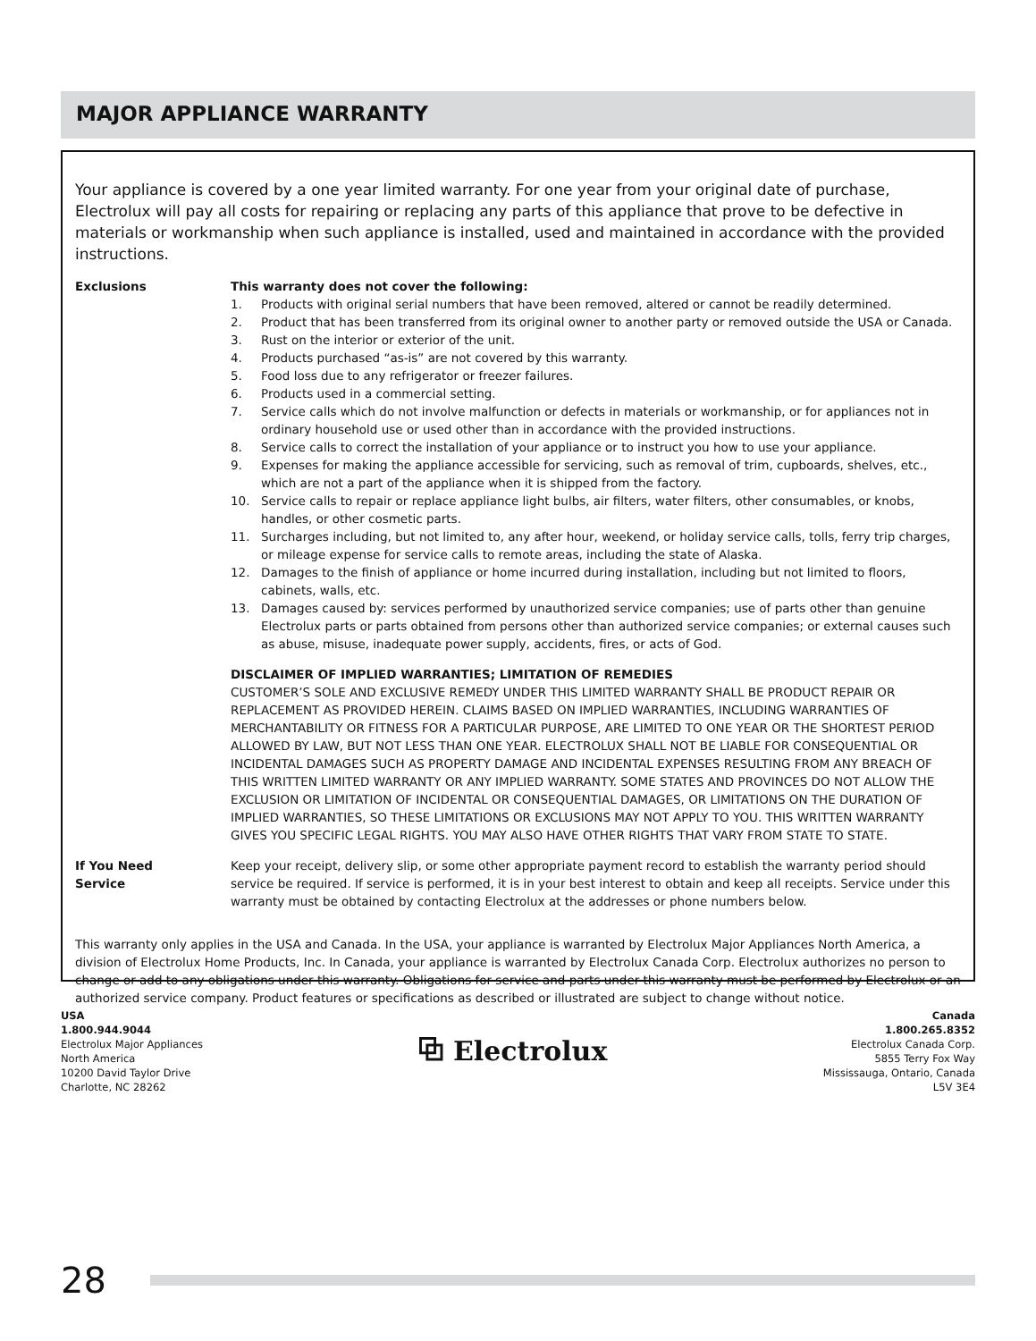MAJOR APPLIANCE WARRANTY
Your appliance is covered by a one year limited warranty. For one year from your original date of purchase, Electrolux will pay all costs for repairing or replacing any parts of this appliance that prove to be defective in materials or workmanship when such appliance is installed, used and maintained in accordance with the provided instructions.
Exclusions This warranty does not cover the following:
1. Products with original serial numbers that have been removed, altered or cannot be readily determined.
2. Product that has been transferred from its original owner to another party or removed outside the USA or Canada.
3. Rust on the interior or exterior of the unit.
4. Products purchased “as-is” are not covered by this warranty.
5. Food loss due to any refrigerator or freezer failures.
6. Products used in a commercial setting.
7. Service calls which do not involve malfunction or defects in materials or workmanship, or for appliances not in ordinary household use or used other than in accordance with the provided instructions.
8. Service calls to correct the installation of your appliance or to instruct you how to use your appliance.
9. Expenses for making the appliance accessible for servicing, such as removal of trim, cupboards, shelves, etc., which are not a part of the appliance when it is shipped from the factory.
10. Service calls to repair or replace appliance light bulbs, air filters, water filters, other consumables, or knobs, handles, or other cosmetic parts.
11. Surcharges including, but not limited to, any after hour, weekend, or holiday service calls, tolls, ferry trip charges, or mileage expense for service calls to remote areas, including the state of Alaska.
12. Damages to the finish of appliance or home incurred during installation, including but not limited to floors, cabinets, walls, etc.
13. Damages caused by: services performed by unauthorized service companies; use of parts other than genuine Electrolux parts or parts obtained from persons other than authorized service companies; or external causes such as abuse, misuse, inadequate power supply, accidents, fires, or acts of God.
DISCLAIMER OF IMPLIED WARRANTIES; LIMITATION OF REMEDIES
CUSTOMER’S SOLE AND EXCLUSIVE REMEDY UNDER THIS LIMITED WARRANTY SHALL BE PRODUCT REPAIR OR REPLACEMENT AS PROVIDED HEREIN. CLAIMS BASED ON IMPLIED WARRANTIES, INCLUDING WARRANTIES OF MERCHANTABILITY OR FITNESS FOR A PARTICULAR PURPOSE, ARE LIMITED TO ONE YEAR OR THE SHORTEST PERIOD ALLOWED BY LAW, BUT NOT LESS THAN ONE YEAR. ELECTROLUX SHALL NOT BE LIABLE FOR CONSEQUENTIAL OR INCIDENTAL DAMAGES SUCH AS PROPERTY DAMAGE AND INCIDENTAL EXPENSES RESULTING FROM ANY BREACH OF THIS WRITTEN LIMITED WARRANTY OR ANY IMPLIED WARRANTY. SOME STATES AND PROVINCES DO NOT ALLOW THE EXCLUSION OR LIMITATION OF INCIDENTAL OR CONSEQUENTIAL DAMAGES, OR LIMITATIONS ON THE DURATION OF IMPLIED WARRANTIES, SO THESE LIMITATIONS OR EXCLUSIONS MAY NOT APPLY TO YOU. THIS WRITTEN WARRANTY GIVES YOU SPECIFIC LEGAL RIGHTS. YOU MAY ALSO HAVE OTHER RIGHTS THAT VARY FROM STATE TO STATE.
If You Need
Service
Keep your receipt, delivery slip, or some other appropriate payment record to establish the warranty period should service be required. If service is performed, it is in your best interest to obtain and keep all receipts. Service under this warranty must be obtained by contacting Electrolux at the addresses or phone numbers below.
This warranty only applies in the USA and Canada. In the USA, your appliance is warranted by Electrolux Major Appliances North America, a division of Electrolux Home Products, Inc. In Canada, your appliance is warranted by Electrolux Canada Corp. Electrolux authorizes no person to change or add to any obligations under this warranty. Obligations for service and parts under this warranty must be performed by Electrolux or an authorized service company. Product features or specifications as described or illustrated are subject to change without notice.
USA
1.800.944.9044
Electrolux Major Appliances
North America
10200 David Taylor Drive
Charlotte, NC 28262
⧉ Electrolux
Canada
1.800.265.8352
Electrolux Canada Corp.
5855 Terry Fox Way
Mississauga, Ontario, Canada
L5V 3E4
28